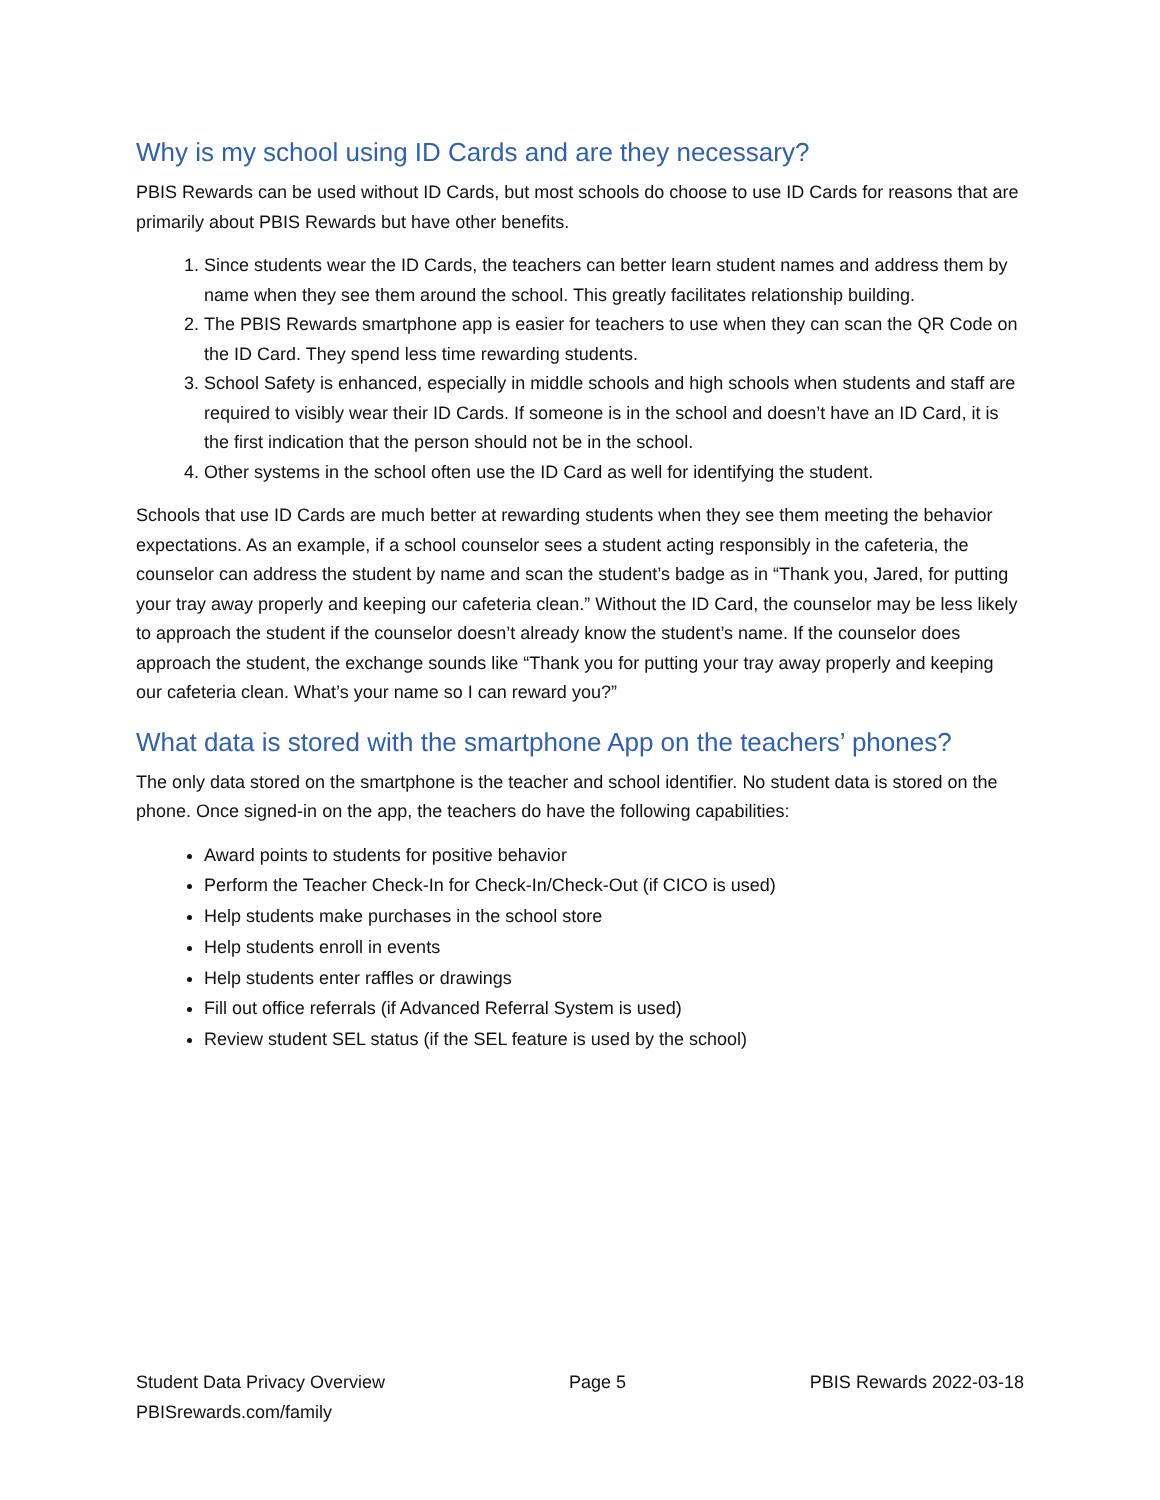Why is my school using ID Cards and are they necessary?
PBIS Rewards can be used without ID Cards, but most schools do choose to use ID Cards for reasons that are primarily about PBIS Rewards but have other benefits.
1. Since students wear the ID Cards, the teachers can better learn student names and address them by name when they see them around the school. This greatly facilitates relationship building.
2. The PBIS Rewards smartphone app is easier for teachers to use when they can scan the QR Code on the ID Card. They spend less time rewarding students.
3. School Safety is enhanced, especially in middle schools and high schools when students and staff are required to visibly wear their ID Cards. If someone is in the school and doesn’t have an ID Card, it is the first indication that the person should not be in the school.
4. Other systems in the school often use the ID Card as well for identifying the student.
Schools that use ID Cards are much better at rewarding students when they see them meeting the behavior expectations. As an example, if a school counselor sees a student acting responsibly in the cafeteria, the counselor can address the student by name and scan the student’s badge as in “Thank you, Jared, for putting your tray away properly and keeping our cafeteria clean.” Without the ID Card, the counselor may be less likely to approach the student if the counselor doesn’t already know the student’s name. If the counselor does approach the student, the exchange sounds like “Thank you for putting your tray away properly and keeping our cafeteria clean. What’s your name so I can reward you?”
What data is stored with the smartphone App on the teachers’ phones?
The only data stored on the smartphone is the teacher and school identifier. No student data is stored on the phone. Once signed-in on the app, the teachers do have the following capabilities:
Award points to students for positive behavior
Perform the Teacher Check-In for Check-In/Check-Out (if CICO is used)
Help students make purchases in the school store
Help students enroll in events
Help students enter raffles or drawings
Fill out office referrals (if Advanced Referral System is used)
Review student SEL status (if the SEL feature is used by the school)
Student Data Privacy Overview Page 5 PBIS Rewards 2022-03-18
PBISrewards.com/family